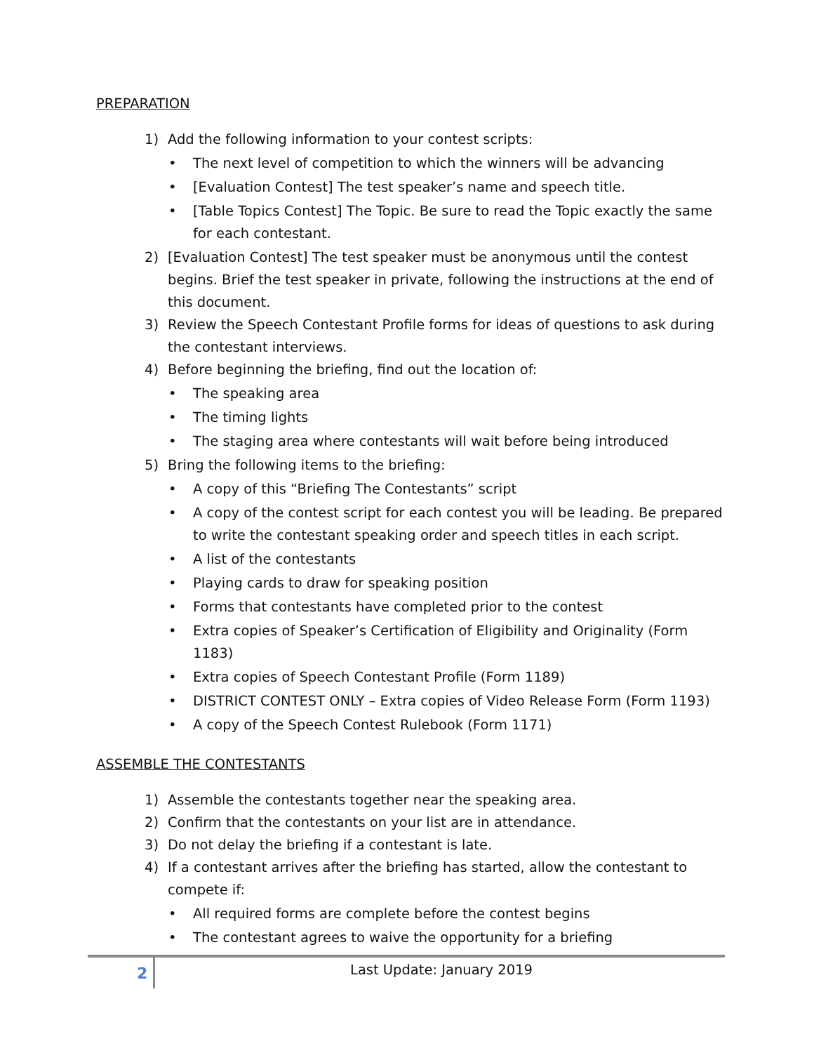PREPARATION
1) Add the following information to your contest scripts:
• The next level of competition to which the winners will be advancing
• [Evaluation Contest] The test speaker’s name and speech title.
• [Table Topics Contest] The Topic. Be sure to read the Topic exactly the same for each contestant.
2) [Evaluation Contest] The test speaker must be anonymous until the contest begins. Brief the test speaker in private, following the instructions at the end of this document.
3) Review the Speech Contestant Profile forms for ideas of questions to ask during the contestant interviews.
4) Before beginning the briefing, find out the location of:
• The speaking area
• The timing lights
• The staging area where contestants will wait before being introduced
5) Bring the following items to the briefing:
• A copy of this “Briefing The Contestants” script
• A copy of the contest script for each contest you will be leading. Be prepared to write the contestant speaking order and speech titles in each script.
• A list of the contestants
• Playing cards to draw for speaking position
• Forms that contestants have completed prior to the contest
• Extra copies of Speaker’s Certification of Eligibility and Originality (Form 1183)
• Extra copies of Speech Contestant Profile (Form 1189)
• DISTRICT CONTEST ONLY – Extra copies of Video Release Form (Form 1193)
• A copy of the Speech Contest Rulebook (Form 1171)
ASSEMBLE THE CONTESTANTS
1) Assemble the contestants together near the speaking area.
2) Confirm that the contestants on your list are in attendance.
3) Do not delay the briefing if a contestant is late.
4) If a contestant arrives after the briefing has started, allow the contestant to compete if:
• All required forms are complete before the contest begins
• The contestant agrees to waive the opportunity for a briefing
2
Last Update: January 2019